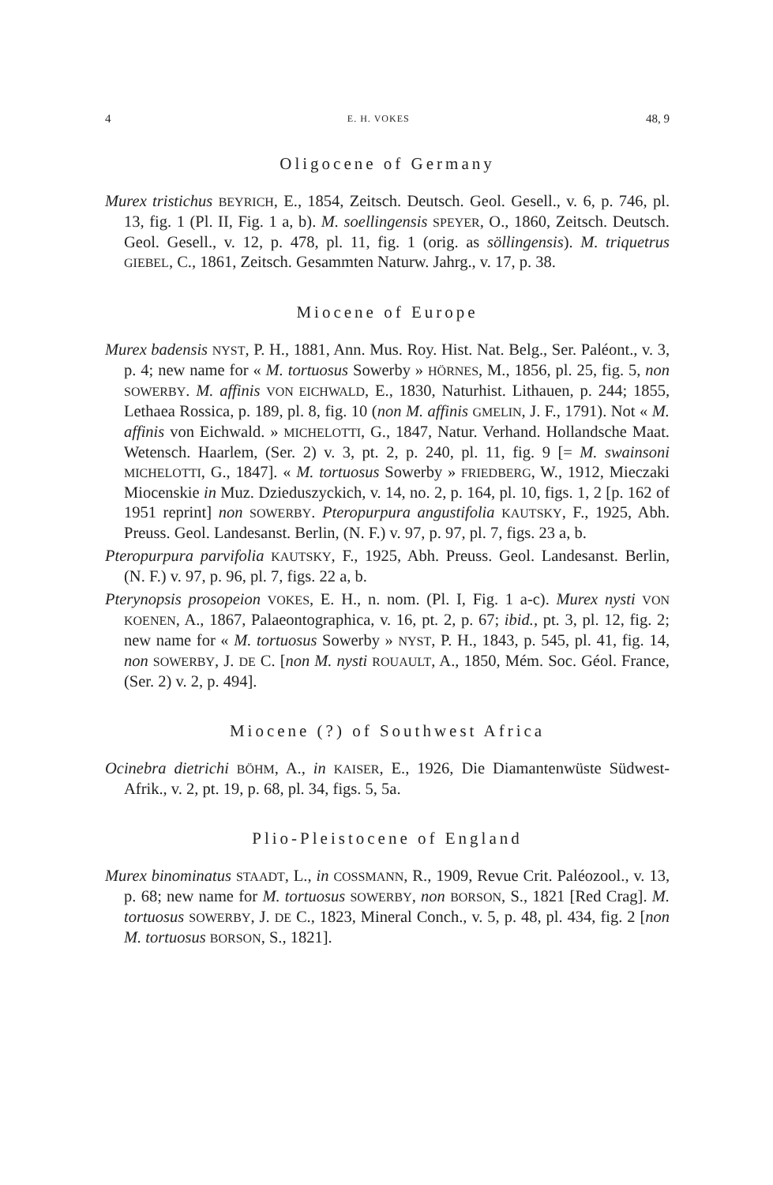4 E. H. VOKES 48, 9
Oligocene of Germany
Murex tristichus BEYRICH, E., 1854, Zeitsch. Deutsch. Geol. Gesell., v. 6, p. 746, pl. 13, fig. 1 (Pl. II, Fig. 1 a, b). M. soellingensis SPEYER, O., 1860, Zeitsch. Deutsch. Geol. Gesell., v. 12, p. 478, pl. 11, fig. 1 (orig. as söllingensis). M. triquetrus GIEBEL, C., 1861, Zeitsch. Gesammten Naturw. Jahrg., v. 17, p. 38.
Miocene of Europe
Murex badensis NYST, P. H., 1881, Ann. Mus. Roy. Hist. Nat. Belg., Ser. Paléont., v. 3, p. 4; new name for « M. tortuosus Sowerby » HÖRNES, M., 1856, pl. 25, fig. 5, non SOWERBY. M. affinis VON EICHWALD, E., 1830, Naturhist. Lithauen, p. 244; 1855, Lethaea Rossica, p. 189, pl. 8, fig. 10 (non M. affinis GMELIN, J. F., 1791). Not « M. affinis von Eichwald. » MICHELOTTI, G., 1847, Natur. Verhand. Hollandsche Maat. Wetensch. Haarlem, (Ser. 2) v. 3, pt. 2, p. 240, pl. 11, fig. 9 [= M. swainsoni MICHELOTTI, G., 1847]. « M. tortuosus Sowerby » FRIEDBERG, W., 1912, Mieczaki Miocenskie in Muz. Dzieduszyckich, v. 14, no. 2, p. 164, pl. 10, figs. 1, 2 [p. 162 of 1951 reprint] non SOWERBY. Pteropurpura angustifolia KAUTSKY, F., 1925, Abh. Preuss. Geol. Landesanst. Berlin, (N. F.) v. 97, p. 97, pl. 7, figs. 23 a, b.
Pteropurpura parvifolia KAUTSKY, F., 1925, Abh. Preuss. Geol. Landesanst. Berlin, (N. F.) v. 97, p. 96, pl. 7, figs. 22 a, b.
Pterynopsis prosopeion VOKES, E. H., n. nom. (Pl. I, Fig. 1 a-c). Murex nysti VON KOENEN, A., 1867, Palaeontographica, v. 16, pt. 2, p. 67; ibid., pt. 3, pl. 12, fig. 2; new name for « M. tortuosus Sowerby » NYST, P. H., 1843, p. 545, pl. 41, fig. 14, non SOWERBY, J. DE C. [non M. nysti ROUAULT, A., 1850, Mém. Soc. Géol. France, (Ser. 2) v. 2, p. 494].
Miocene (?) of Southwest Africa
Ocinebra dietrichi BÖHM, A., in KAISER, E., 1926, Die Diamantenwüste Südwest-Afrik., v. 2, pt. 19, p. 68, pl. 34, figs. 5, 5a.
Plio-Pleistocene of England
Murex binominatus STAADT, L., in COSSMANN, R., 1909, Revue Crit. Paléozool., v. 13, p. 68; new name for M. tortuosus SOWERBY, non BORSON, S., 1821 [Red Crag]. M. tortuosus SOWERBY, J. DE C., 1823, Mineral Conch., v. 5, p. 48, pl. 434, fig. 2 [non M. tortuosus BORSON, S., 1821].